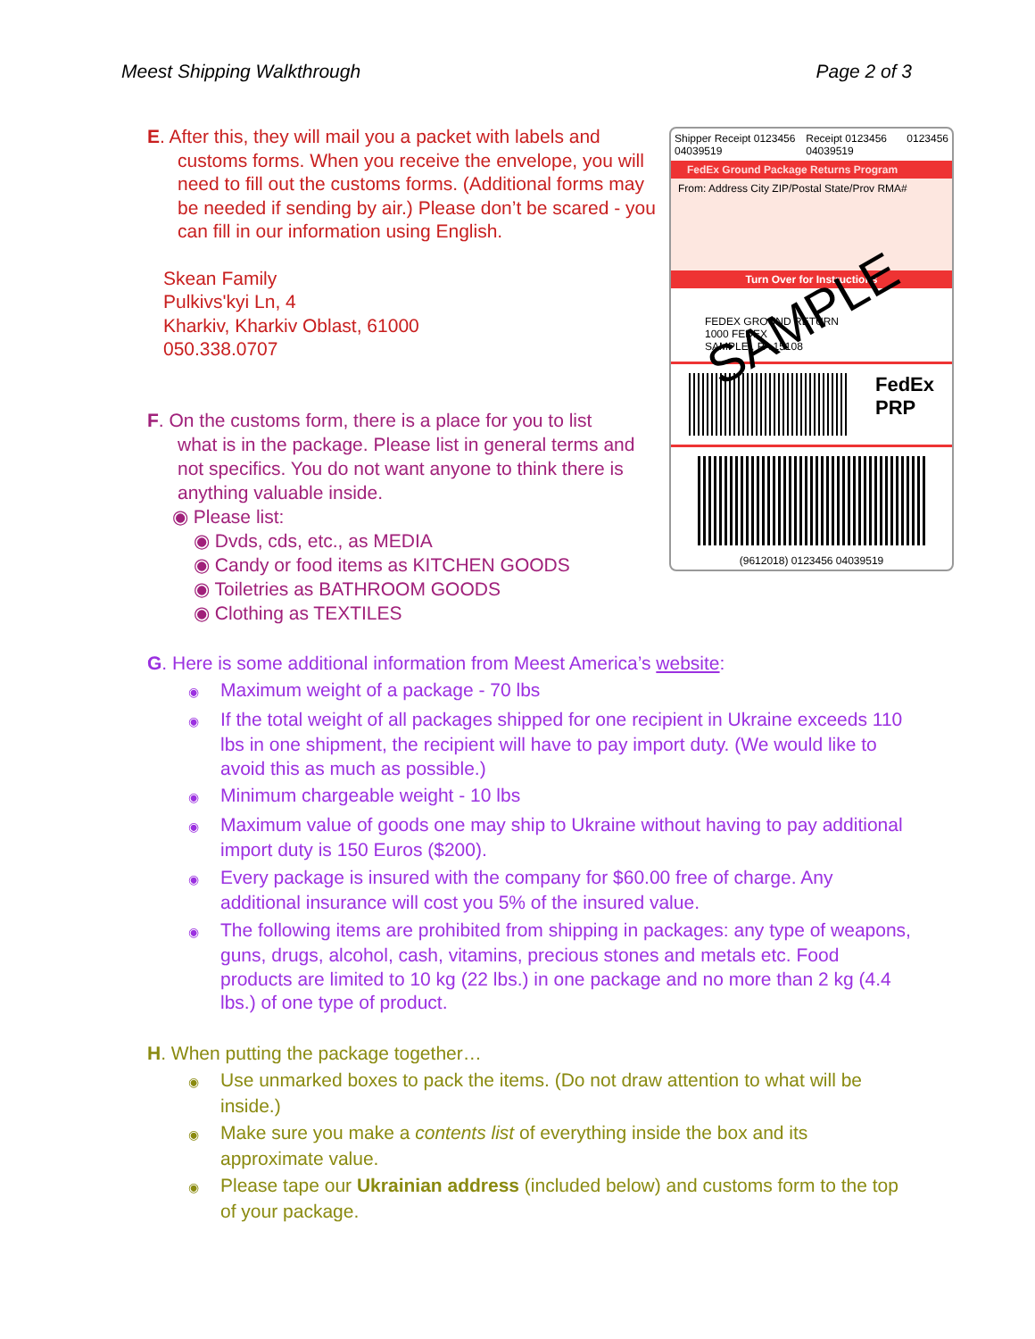Meest Shipping Walkthrough Page 2 of 3
E. After this, they will mail you a packet with labels and
customs forms. When you receive the envelope, you will need to fill out the customs forms. (Additional forms may be needed if sending by air.) Please don’t be scared - you can fill in our information using English.
Skean Family
Pulkivs'kyi Ln, 4
Kharkiv, Kharkiv Oblast, 61000
050.338.0707
F. On the customs form, there is a place for you to list
what is in the package. Please list in general terms and not specifics. You do not want anyone to think there is anything valuable inside.
◉ Please list:
◉ Dvds, cds, etc., as MEDIA
◉ Candy or food items as KITCHEN GOODS
◉ Toiletries as BATHROOM GOODS
◉ Clothing as TEXTILES
Shipper Receipt 0123456 04039519 Receipt 0123456 04039519 0123456
FedEx Ground Package Returns Program
From: Address City ZIP/Postal State/Prov RMA#
Turn Over for Instructions
FEDEX GROUND RETURN
1000 FEDEX
SAMPLE , PA 15108
SAMPLE
FedEx
PRP
(9612018) 0123456 04039519
G. Here is some additional information from Meest America’s website:
◉ Maximum weight of a package - 70 lbs
◉ If the total weight of all packages shipped for one recipient in Ukraine exceeds 110 lbs in one shipment, the recipient will have to pay import duty. (We would like to avoid this as much as possible.)
◉ Minimum chargeable weight - 10 lbs
◉ Maximum value of goods one may ship to Ukraine without having to pay additional import duty is 150 Euros ($200).
◉ Every package is insured with the company for $60.00 free of charge. Any additional insurance will cost you 5% of the insured value.
◉ The following items are prohibited from shipping in packages: any type of weapons, guns, drugs, alcohol, cash, vitamins, precious stones and metals etc. Food products are limited to 10 kg (22 lbs.) in one package and no more than 2 kg (4.4 lbs.) of one type of product.
H. When putting the package together…
◉ Use unmarked boxes to pack the items. (Do not draw attention to what will be inside.)
◉ Make sure you make a contents list of everything inside the box and its approximate value.
◉ Please tape our Ukrainian address (included below) and customs form to the top of your package.